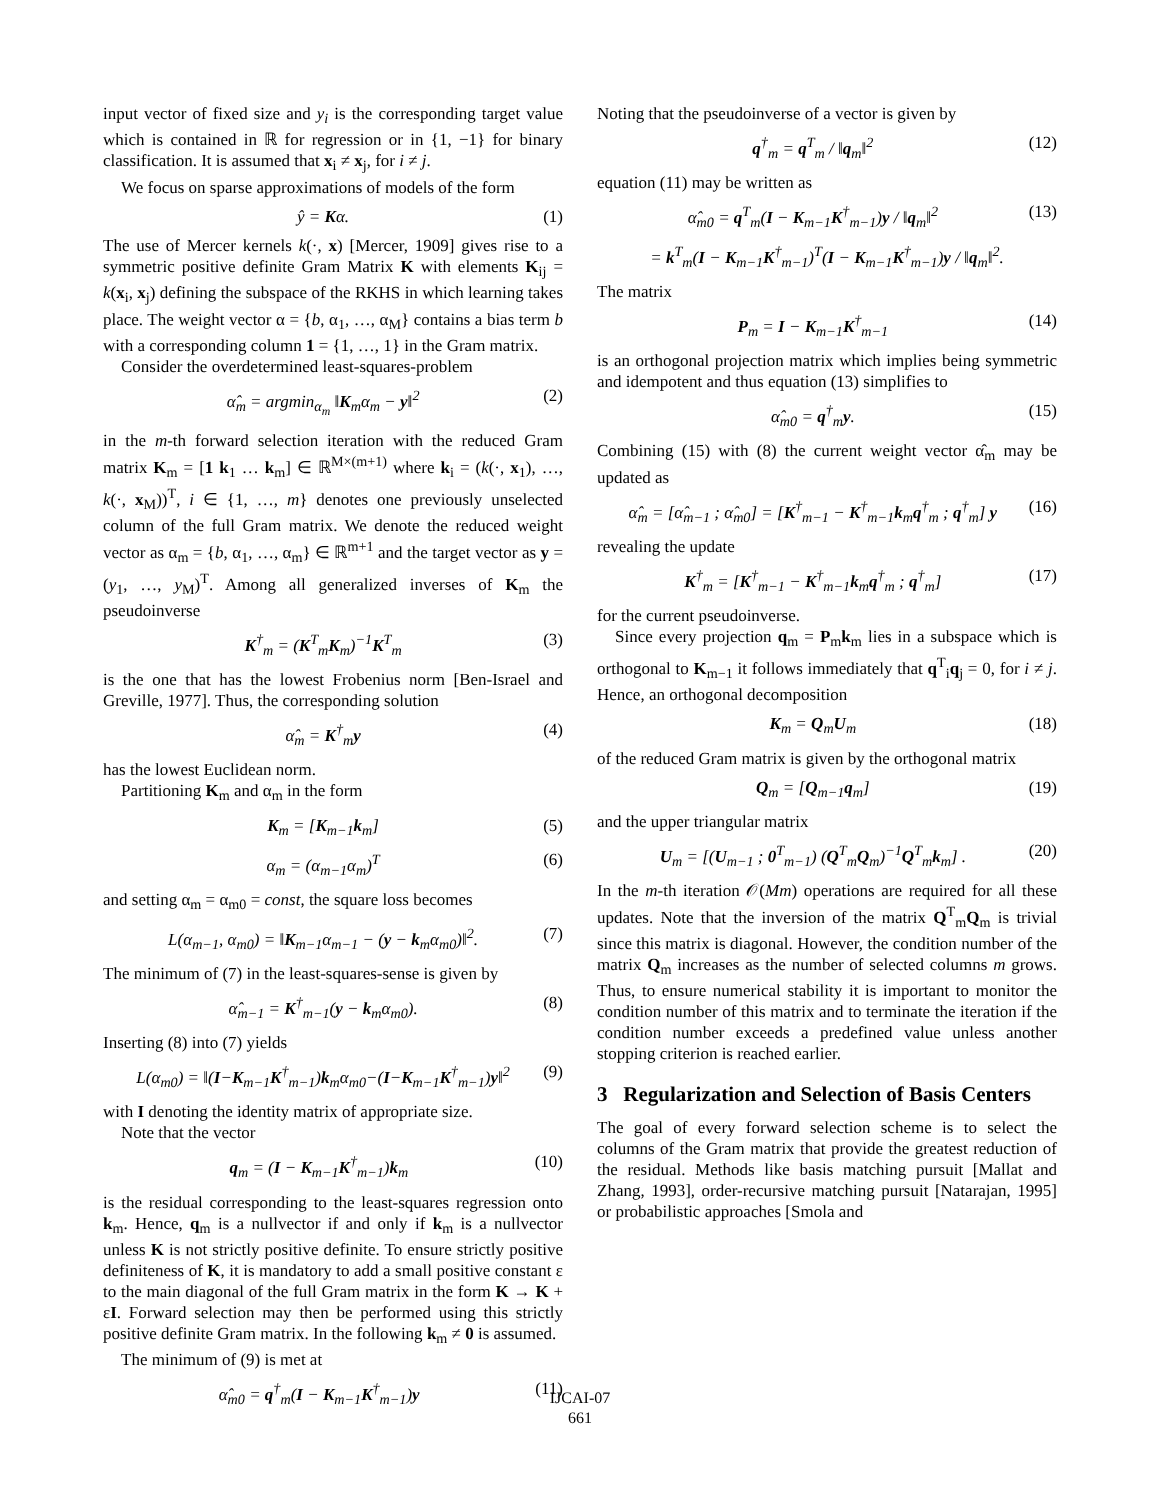input vector of fixed size and y<sub>i</sub> is the corresponding target value which is contained in ℝ for regression or in {1, −1} for binary classification. It is assumed that x<sub>i</sub> ≠ x<sub>j</sub>, for i ≠ j.
We focus on sparse approximations of models of the form
ŷ = Kα. (1)
The use of Mercer kernels k(·, x) [Mercer, 1909] gives rise to a symmetric positive definite Gram Matrix K with elements K<sub>ij</sub> = k(x<sub>i</sub>, x<sub>j</sub>) defining the subspace of the RKHS in which learning takes place. The weight vector α = {b, α<sub>1</sub>, …, α<sub>M</sub>} contains a bias term b with a corresponding column 1 = {1, …, 1} in the Gram matrix.
Consider the overdetermined least-squares-problem
α̂<sub>m</sub> = argmin<sub>α<sub>m</sub></sub> ‖K<sub>m</sub>α<sub>m</sub> − y‖<sup>2</sup> (2)
in the m-th forward selection iteration with the reduced Gram matrix K<sub>m</sub> = [1 k<sub>1</sub> … k<sub>m</sub>] ∈ ℝ<sup>M×(m+1)</sup> where k<sub>i</sub> = (k(·, x<sub>1</sub>), …, k(·, x<sub>M</sub>))<sup>T</sup>, i ∈ {1, …, m} denotes one previously unselected column of the full Gram matrix. We denote the reduced weight vector as α<sub>m</sub> = {b, α<sub>1</sub>, …, α<sub>m</sub>} ∈ ℝ<sup>m+1</sup> and the target vector as y = (y<sub>1</sub>, …, y<sub>M</sub>)<sup>T</sup>. Among all generalized inverses of K<sub>m</sub> the pseudoinverse
K<sup>†</sup><sub>m</sub> = (K<sup>T</sup><sub>m</sub>K<sub>m</sub>)<sup>−1</sup>K<sup>T</sup><sub>m</sub> (3)
is the one that has the lowest Frobenius norm [Ben-Israel and Greville, 1977]. Thus, the corresponding solution
α̂<sub>m</sub> = K<sup>†</sup><sub>m</sub>y (4)
has the lowest Euclidean norm.
Partitioning K<sub>m</sub> and α<sub>m</sub> in the form
K<sub>m</sub> = [K<sub>m−1</sub>k<sub>m</sub>] (5)
α<sub>m</sub> = (α<sub>m−1</sub>α<sub>m</sub>)<sup>T</sup> (6)
and setting α<sub>m</sub> = α<sub>m0</sub> = const, the square loss becomes
L(α<sub>m−1</sub>, α<sub>m0</sub>) = ‖K<sub>m−1</sub>α<sub>m−1</sub> − (y − k<sub>m</sub>α<sub>m0</sub>)‖<sup>2</sup>. (7)
The minimum of (7) in the least-squares-sense is given by
α̂<sub>m−1</sub> = K<sup>†</sup><sub>m−1</sub>(y − k<sub>m</sub>α<sub>m0</sub>). (8)
Inserting (8) into (7) yields
L(α<sub>m0</sub>) = ‖(I−K<sub>m−1</sub>K<sup>†</sup><sub>m−1</sub>)k<sub>m</sub>α<sub>m0</sub>−(I−K<sub>m−1</sub>K<sup>†</sup><sub>m−1</sub>)y‖<sup>2</sup> (9)
with I denoting the identity matrix of appropriate size.
Note that the vector
q<sub>m</sub> = (I − K<sub>m−1</sub>K<sup>†</sup><sub>m−1</sub>)k<sub>m</sub> (10)
is the residual corresponding to the least-squares regression onto k<sub>m</sub>. Hence, q<sub>m</sub> is a nullvector if and only if k<sub>m</sub> is a nullvector unless K is not strictly positive definite. To ensure strictly positive definiteness of K, it is mandatory to add a small positive constant ε to the main diagonal of the full Gram matrix in the form K → K + εI. Forward selection may then be performed using this strictly positive definite Gram matrix. In the following k<sub>m</sub> ≠ 0 is assumed.
The minimum of (9) is met at
α̂<sub>m0</sub> = q<sup>†</sup><sub>m</sub>(I − K<sub>m−1</sub>K<sup>†</sup><sub>m−1</sub>)y (11)
Noting that the pseudoinverse of a vector is given by
q<sup>†</sup><sub>m</sub> = q<sup>T</sup><sub>m</sub> / ‖q<sub>m</sub>‖<sup>2</sup> (12)
equation (11) may be written as
α̂<sub>m0</sub> = q<sup>T</sup><sub>m</sub>(I − K<sub>m−1</sub>K<sup>†</sup><sub>m−1</sub>)y / ‖q<sub>m</sub>‖<sup>2</sup> (13)
= k<sup>T</sup><sub>m</sub>(I − K<sub>m−1</sub>K<sup>†</sup><sub>m−1</sub>)<sup>T</sup>(I − K<sub>m−1</sub>K<sup>†</sup><sub>m−1</sub>)y / ‖q<sub>m</sub>‖<sup>2</sup>.
The matrix
P<sub>m</sub> = I − K<sub>m−1</sub>K<sup>†</sup><sub>m−1</sub> (14)
is an orthogonal projection matrix which implies being symmetric and idempotent and thus equation (13) simplifies to
α̂<sub>m0</sub> = q<sup>†</sup><sub>m</sub>y. (15)
Combining (15) with (8) the current weight vector α̂<sub>m</sub> may be updated as
α̂<sub>m</sub> = [α̂<sub>m−1</sub> ; α̂<sub>m0</sub>] = [K<sup>†</sup><sub>m−1</sub> − K<sup>†</sup><sub>m−1</sub>k<sub>m</sub>q<sup>†</sup><sub>m</sub> ; q<sup>†</sup><sub>m</sub>] y (16)
revealing the update
K<sup>†</sup><sub>m</sub> = [K<sup>†</sup><sub>m−1</sub> − K<sup>†</sup><sub>m−1</sub>k<sub>m</sub>q<sup>†</sup><sub>m</sub> ; q<sup>†</sup><sub>m</sub>] (17)
for the current pseudoinverse.
Since every projection q<sub>m</sub> = P<sub>m</sub>k<sub>m</sub> lies in a subspace which is orthogonal to K<sub>m−1</sub> it follows immediately that q<sup>T</sup><sub>i</sub>q<sub>j</sub> = 0, for i ≠ j. Hence, an orthogonal decomposition
K<sub>m</sub> = Q<sub>m</sub>U<sub>m</sub> (18)
of the reduced Gram matrix is given by the orthogonal matrix
Q<sub>m</sub> = [Q<sub>m−1</sub>q<sub>m</sub>] (19)
and the upper triangular matrix
U<sub>m</sub> = [(U<sub>m−1</sub> ; 0<sup>T</sup><sub>m−1</sub>) (Q<sup>T</sup><sub>m</sub>Q<sub>m</sub>)<sup>−1</sup>Q<sup>T</sup><sub>m</sub>k<sub>m</sub>] . (20)
In the m-th iteration 𝒪(Mm) operations are required for all these updates. Note that the inversion of the matrix Q<sup>T</sup><sub>m</sub>Q<sub>m</sub> is trivial since this matrix is diagonal. However, the condition number of the matrix Q<sub>m</sub> increases as the number of selected columns m grows. Thus, to ensure numerical stability it is important to monitor the condition number of this matrix and to terminate the iteration if the condition number exceeds a predefined value unless another stopping criterion is reached earlier.
3 Regularization and Selection of Basis Centers
The goal of every forward selection scheme is to select the columns of the Gram matrix that provide the greatest reduction of the residual. Methods like basis matching pursuit [Mallat and Zhang, 1993], order-recursive matching pursuit [Natarajan, 1995] or probabilistic approaches [Smola and
IJCAI-07
661